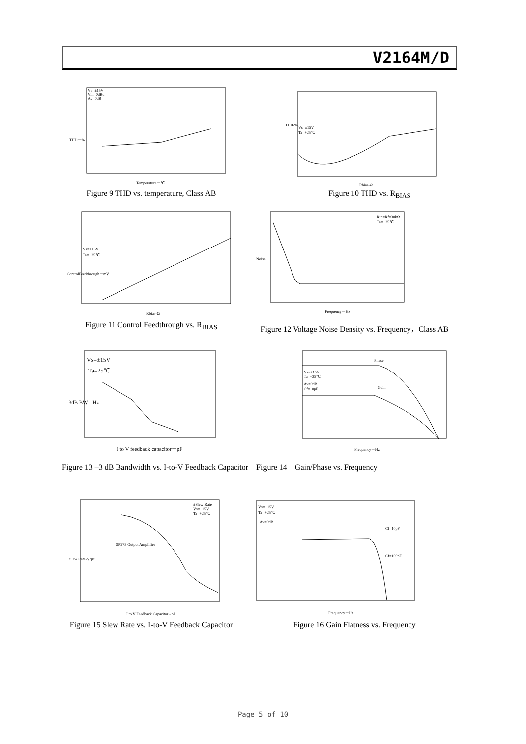V2164M/D
Vs=±15V
Vin=0dBu
Av=0dB
THD－%
Temperature－℃
Figure 9 THD vs. temperature, Class AB
THD-%
Vs=±15V
Ta=+25℃
Rbias-Ω
Figure 10 THD vs. R<sub>BIAS</sub>
Vs=±15V
Ta=+25℃
ControlFeedthrough－mV
Rbias-Ω
Figure 11 Control Feedthrough vs. R<sub>BIAS</sub>
Rin=Rf=30kΩ
Ta=+25℃
Noise
Frequency－Hz
Figure 12 Voltage Noise Density vs. Frequency，Class AB
Vs=±15V
Ta=25℃
-3dB BW - Hz
I to V feedback capacitor－pF
Vs=±15V
Ta=+25℃
Av=0dB
Cf=10pF
Phase
Gain
Frequency－Hz
Figure 13 –3 dB Bandwidth vs. I-to-V Feedback Capacitor　Figure 14　Gain/Phase vs. Frequency
±Slew Rate
Vs=±15V
Ta=+25℃
OP275 Output Amplifier
Slew Rate-V/µS
I to V Feedback Capacitor - pF
Figure 15 Slew Rate vs. I-to-V Feedback Capacitor
Vs=±15V
Ta=+25℃
Av=0dB
Cf=10pF
Cf=100pF
Frequency－Hz
Figure 16 Gain Flatness vs. Frequency
Page 5 of 10